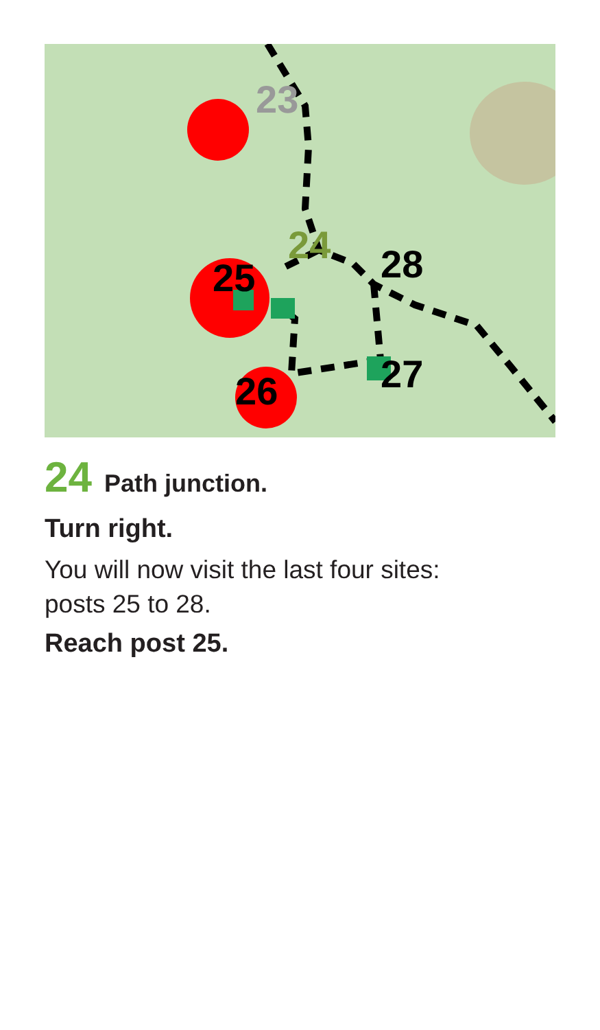23
24
25
26
27
28
24 Path junction.
Turn right.
You will now visit the last four sites:
posts 25 to 28.
Reach post 25.